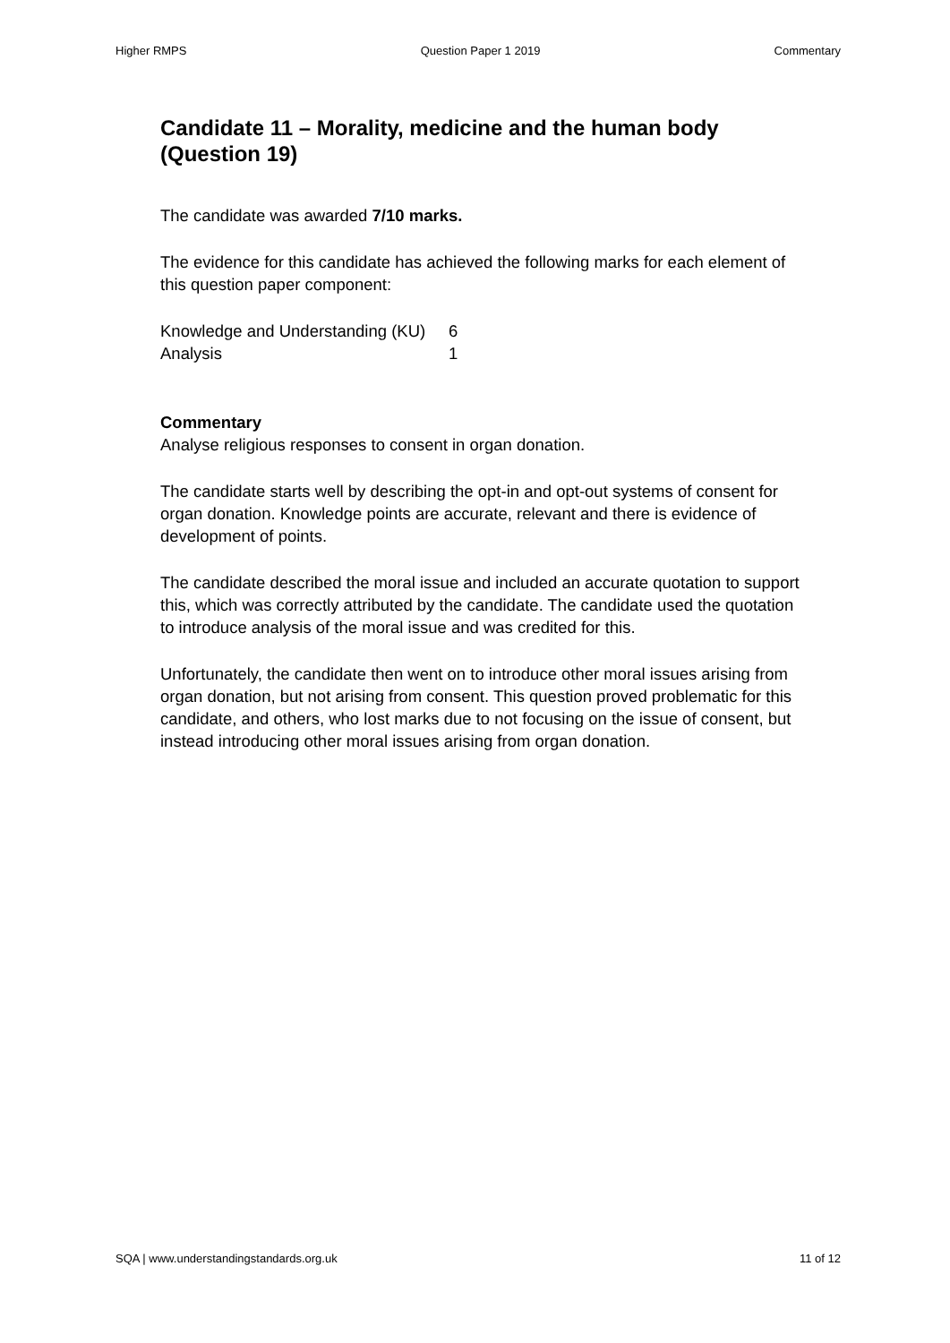Higher RMPS Question Paper 1 2019 Commentary
Candidate 11 – Morality, medicine and the human body (Question 19)
The candidate was awarded 7/10 marks.
The evidence for this candidate has achieved the following marks for each element of this question paper component:
Knowledge and Understanding (KU) 6
Analysis 1
Commentary
Analyse religious responses to consent in organ donation.
The candidate starts well by describing the opt-in and opt-out systems of consent for organ donation. Knowledge points are accurate, relevant and there is evidence of development of points.
The candidate described the moral issue and included an accurate quotation to support this, which was correctly attributed by the candidate. The candidate used the quotation to introduce analysis of the moral issue and was credited for this.
Unfortunately, the candidate then went on to introduce other moral issues arising from organ donation, but not arising from consent. This question proved problematic for this candidate, and others, who lost marks due to not focusing on the issue of consent, but instead introducing other moral issues arising from organ donation.
SQA | www.understandingstandards.org.uk 11 of 12